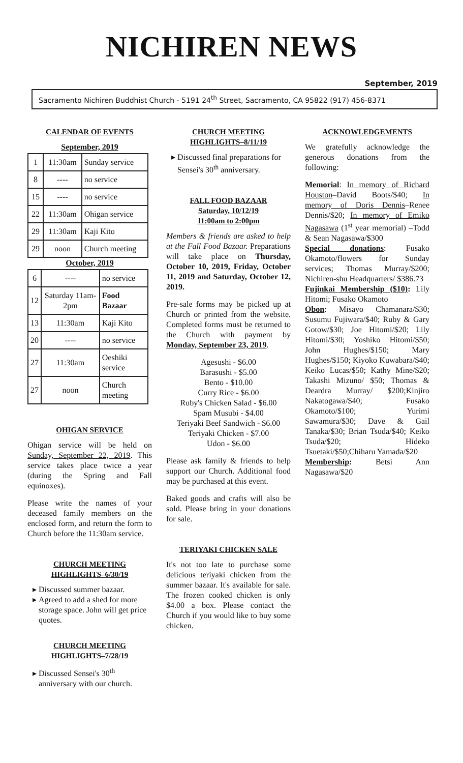NICHIREN NEWS
September, 2019
Sacramento Nichiren Buddhist Church - 5191 24<sup>th</sup> Street, Sacramento, CA 95822 (917) 456-8371
CALENDAR OF EVENTS
September, 2019
| 1 | 11:30am | Sunday service |
| 8 | ---- | no service |
| 15 | ---- | no service |
| 22 | 11:30am | Ohigan service |
| 29 | 11:30am | Kaji Kito |
| 29 | noon | Church meeting |
October, 2019
| 6 | ---- | no service |
| 12 | Saturday 11am-2pm | Food Bazaar |
| 13 | 11:30am | Kaji Kito |
| 20 | ---- | no service |
| 27 | 11:30am | Oeshiki service |
| 27 | noon | Church meeting |
OHIGAN SERVICE
Ohigan service will be held on Sunday, September 22, 2019. This service takes place twice a year (during the Spring and Fall equinoxes).
Please write the names of your deceased family members on the enclosed form, and return the form to Church before the 11:30am service.
CHURCH MEETING
HIGHLIGHTS–6/30/19
Discussed summer bazaar.
Agreed to add a shed for more storage space. John will get price quotes.
CHURCH MEETING
HIGHLIGHTS–7/28/19
Discussed Sensei's 30<sup>th</sup> anniversary with our church.
CHURCH MEETING
HIGHLIGHTS–8/11/19
Discussed final preparations for Sensei's 30<sup>th</sup> anniversary.
FALL FOOD BAZAAR
Saturday, 10/12/19
11:00am to 2:00pm
Members & friends are asked to help at the Fall Food Bazaar. Preparations will take place on Thursday, October 10, 2019, Friday, October 11, 2019 and Saturday, October 12, 2019.
Pre-sale forms may be picked up at Church or printed from the website. Completed forms must be returned to the Church with payment by Monday, September 23, 2019.
Agesushi - $6.00
Barasushi - $5.00
Bento - $10.00
Curry Rice - $6.00
Ruby's Chicken Salad - $6.00
Spam Musubi - $4.00
Teriyaki Beef Sandwich - $6.00
Teriyaki Chicken - $7.00
Udon - $6.00
Please ask family & friends to help support our Church. Additional food may be purchased at this event.
Baked goods and crafts will also be sold. Please bring in your donations for sale.
TERIYAKI CHICKEN SALE
It's not too late to purchase some delicious teriyaki chicken from the summer bazaar. It's available for sale. The frozen cooked chicken is only $4.00 a box. Please contact the Church if you would like to buy some chicken.
ACKNOWLEDGEMENTS
We gratefully acknowledge the generous donations from the following:
Memorial: In memory of Richard Houston–David Boots/$40; In memory of Doris Dennis–Renee Dennis/$20; In memory of Emiko Nagasawa (1<sup>st</sup> year memorial) –Todd & Sean Nagasawa/$300
Special donations: Fusako Okamoto/flowers for Sunday services; Thomas Murray/$200; Nichiren-shu Headquarters/ $386.73
Fujinkai Membership ($10): Lily Hitomi; Fusako Okamoto
Obon: Misayo Chamanara/$30; Susumu Fujiwara/$40; Ruby & Gary Gotow/$30; Joe Hitomi/$20; Lily Hitomi/$30; Yoshiko Hitomi/$50; John Hughes/$150; Mary Hughes/$150; Kiyoko Kuwabara/$40; Keiko Lucas/$50; Kathy Mine/$20; Takashi Mizuno/ $50; Thomas & Deardra Murray/ $200;Kinjiro Nakatogawa/$40; Fusako Okamoto/$100; Yurimi Sawamura/$30; Dave & Gail Tanaka/$30; Brian Tsuda/$40; Keiko Tsuda/$20; Hideko Tsuetaki/$50;Chiharu Yamada/$20
Membership: Betsi Ann Nagasawa/$20